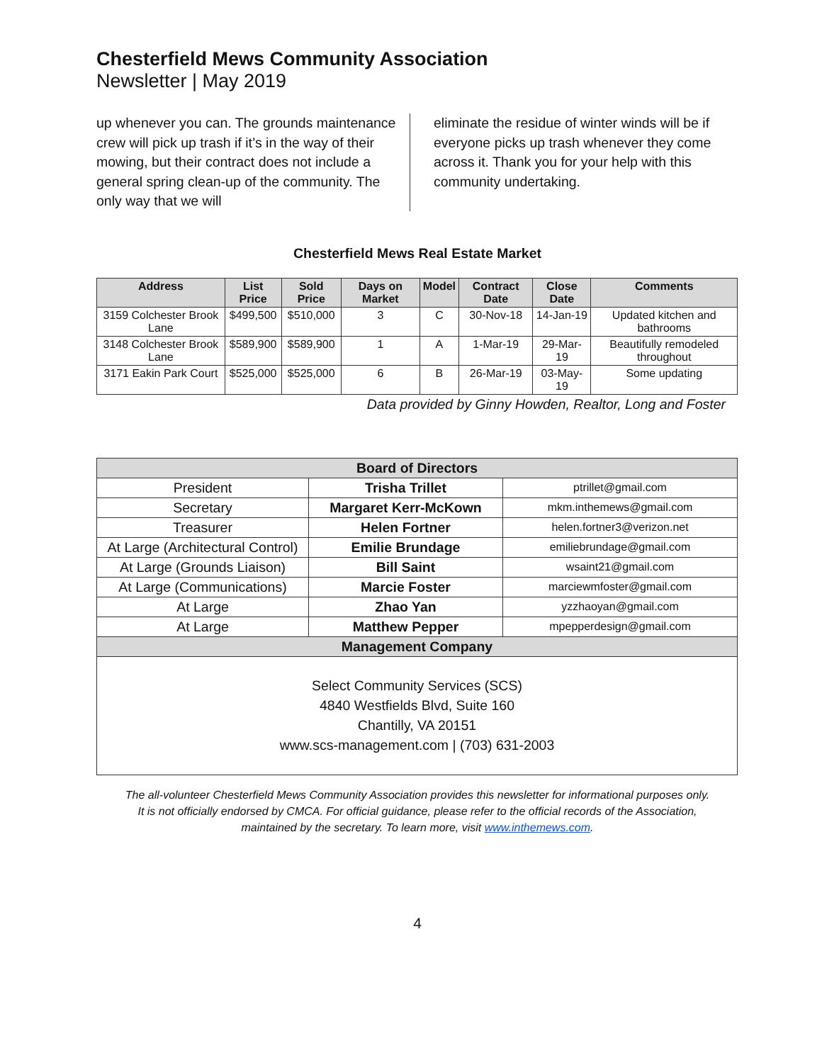Chesterfield Mews Community Association
Newsletter | May 2019
up whenever you can. The grounds maintenance crew will pick up trash if it’s in the way of their mowing, but their contract does not include a general spring clean-up of the community. The only way that we will
eliminate the residue of winter winds will be if everyone picks up trash whenever they come across it. Thank you for your help with this community undertaking.
Chesterfield Mews Real Estate Market
| Address | List Price | Sold Price | Days on Market | Model | Contract Date | Close Date | Comments |
| --- | --- | --- | --- | --- | --- | --- | --- |
| 3159 Colchester Brook Lane | $499,500 | $510,000 | 3 | C | 30-Nov-18 | 14-Jan-19 | Updated kitchen and bathrooms |
| 3148 Colchester Brook Lane | $589,900 | $589,900 | 1 | A | 1-Mar-19 | 29-Mar-19 | Beautifully remodeled throughout |
| 3171 Eakin Park Court | $525,000 | $525,000 | 6 | B | 26-Mar-19 | 03-May-19 | Some updating |
Data provided by Ginny Howden, Realtor, Long and Foster
| Board of Directors | | |
| President | Trisha Trillet | ptrillet@gmail.com |
| Secretary | Margaret Kerr-McKown | mkm.inthemews@gmail.com |
| Treasurer | Helen Fortner | helen.fortner3@verizon.net |
| At Large (Architectural Control) | Emilie Brundage | emiliebrundage@gmail.com |
| At Large (Grounds Liaison) | Bill Saint | wsaint21@gmail.com |
| At Large (Communications) | Marcie Foster | marciewmfoster@gmail.com |
| At Large | Zhao Yan | yzzhaoyan@gmail.com |
| At Large | Matthew Pepper | mpepperdesign@gmail.com |
| Management Company | | |
| Select Community Services (SCS) 4840 Westfields Blvd, Suite 160 Chantilly, VA 20151 www.scs-management.com / (703) 631-2003 | | |
The all-volunteer Chesterfield Mews Community Association provides this newsletter for informational purposes only.
It is not officially endorsed by CMCA. For official guidance, please refer to the official records of the Association,
maintained by the secretary. To learn more, visit www.inthemews.com.
4